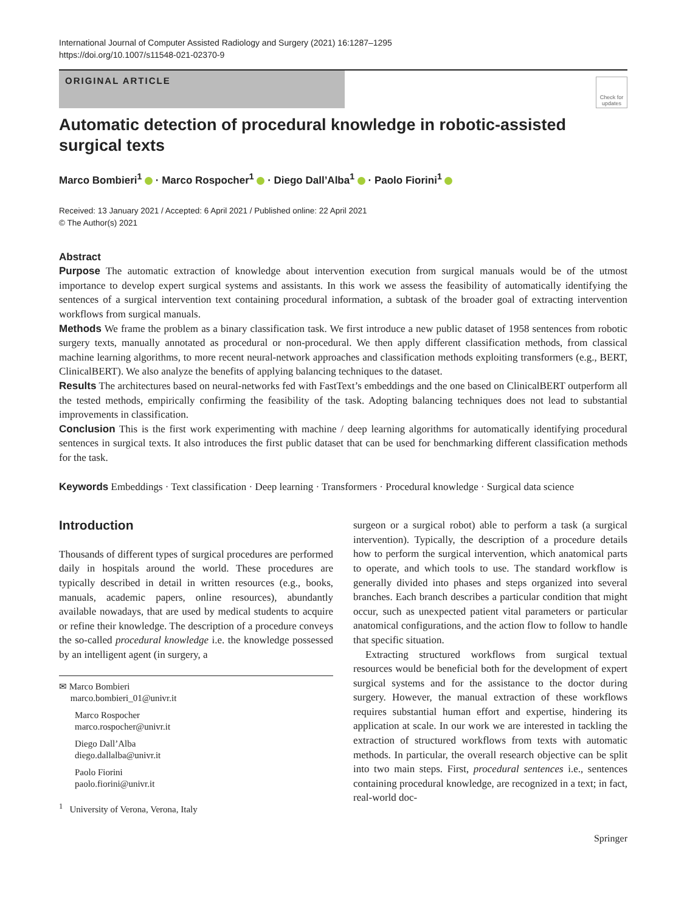International Journal of Computer Assisted Radiology and Surgery (2021) 16:1287–1295
https://doi.org/10.1007/s11548-021-02370-9
ORIGINAL ARTICLE
Check for updates
Automatic detection of procedural knowledge in robotic-assisted surgical texts
Marco Bombieri<sup>1</sup> · Marco Rospocher<sup>1</sup> · Diego Dall’Alba<sup>1</sup> · Paolo Fiorini<sup>1</sup>
Received: 13 January 2021 / Accepted: 6 April 2021 / Published online: 22 April 2021
© The Author(s) 2021
Abstract
Purpose The automatic extraction of knowledge about intervention execution from surgical manuals would be of the utmost importance to develop expert surgical systems and assistants. In this work we assess the feasibility of automatically identifying the sentences of a surgical intervention text containing procedural information, a subtask of the broader goal of extracting intervention workflows from surgical manuals.
Methods We frame the problem as a binary classification task. We first introduce a new public dataset of 1958 sentences from robotic surgery texts, manually annotated as procedural or non-procedural. We then apply different classification methods, from classical machine learning algorithms, to more recent neural-network approaches and classification methods exploiting transformers (e.g., BERT, ClinicalBERT). We also analyze the benefits of applying balancing techniques to the dataset.
Results The architectures based on neural-networks fed with FastText’s embeddings and the one based on ClinicalBERT outperform all the tested methods, empirically confirming the feasibility of the task. Adopting balancing techniques does not lead to substantial improvements in classification.
Conclusion This is the first work experimenting with machine / deep learning algorithms for automatically identifying procedural sentences in surgical texts. It also introduces the first public dataset that can be used for benchmarking different classification methods for the task.
Keywords Embeddings · Text classification · Deep learning · Transformers · Procedural knowledge · Surgical data science
Introduction
Thousands of different types of surgical procedures are performed daily in hospitals around the world. These procedures are typically described in detail in written resources (e.g., books, manuals, academic papers, online resources), abundantly available nowadays, that are used by medical students to acquire or refine their knowledge. The description of a procedure conveys the so-called procedural knowledge i.e. the knowledge possessed by an intelligent agent (in surgery, a
✉ Marco Bombieri
marco.bombieri_01@univr.it
Marco Rospocher
marco.rospocher@univr.it
Diego Dall’Alba
diego.dallalba@univr.it
Paolo Fiorini
paolo.fiorini@univr.it
<sup>1</sup> University of Verona, Verona, Italy
surgeon or a surgical robot) able to perform a task (a surgical intervention). Typically, the description of a procedure details how to perform the surgical intervention, which anatomical parts to operate, and which tools to use. The standard workflow is generally divided into phases and steps organized into several branches. Each branch describes a particular condition that might occur, such as unexpected patient vital parameters or particular anatomical configurations, and the action flow to follow to handle that specific situation.
Extracting structured workflows from surgical textual resources would be beneficial both for the development of expert surgical systems and for the assistance to the doctor during surgery. However, the manual extraction of these workflows requires substantial human effort and expertise, hindering its application at scale. In our work we are interested in tackling the extraction of structured workflows from texts with automatic methods. In particular, the overall research objective can be split into two main steps. First, procedural sentences i.e., sentences containing procedural knowledge, are recognized in a text; in fact, real-world doc-
Springer